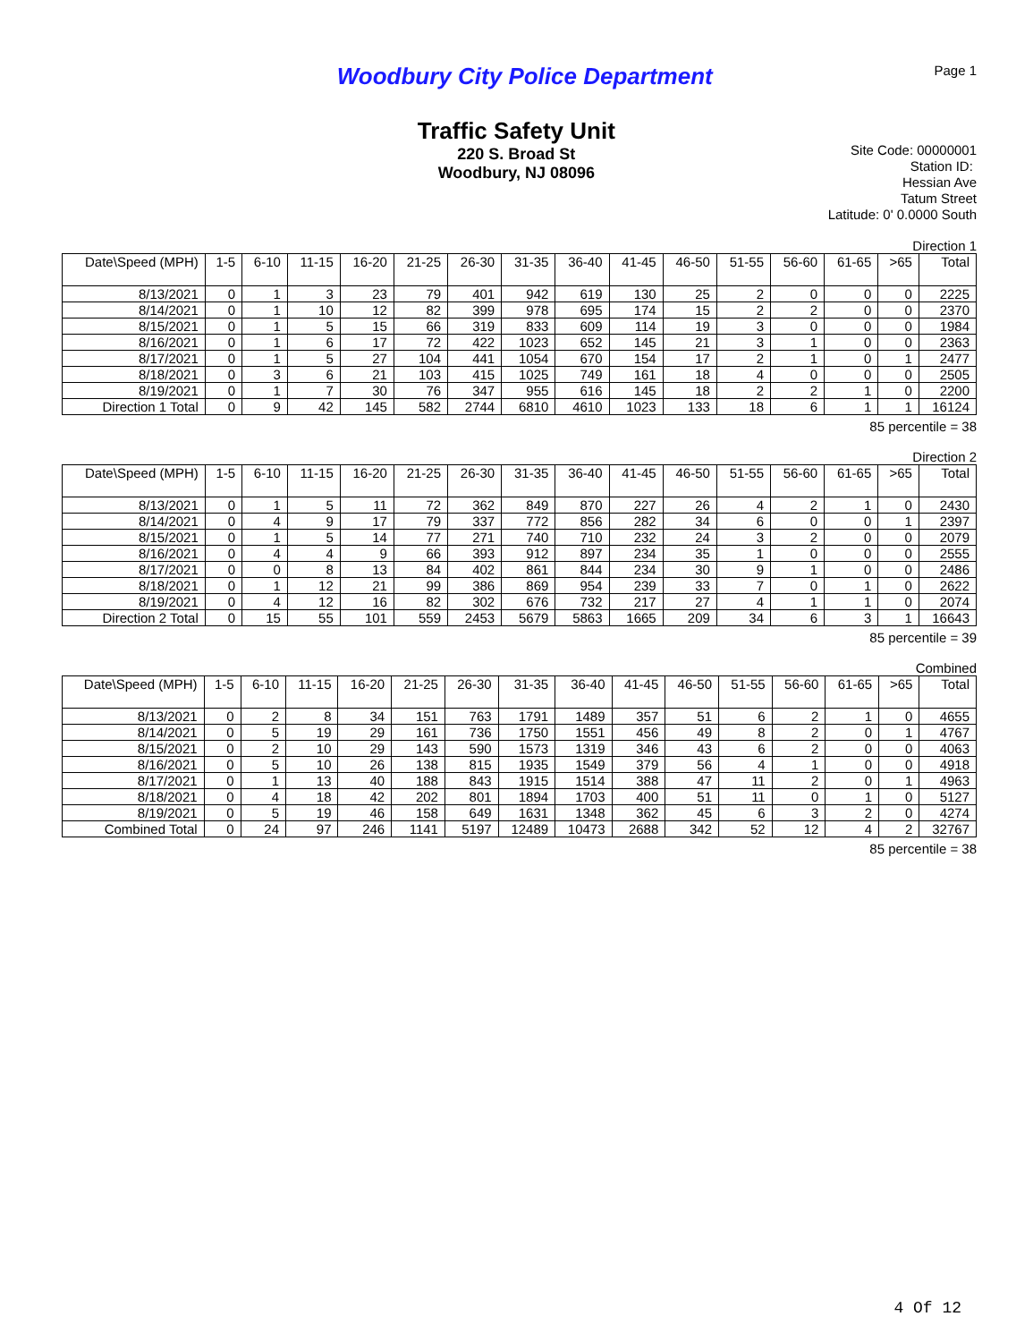Woodbury City Police Department
Page 1
Traffic Safety Unit
220 S. Broad St
Woodbury, NJ 08096
Site Code: 00000001
Station ID:
Hessian Ave
Tatum Street
Latitude: 0' 0.0000 South
Direction 1
| Date\Speed (MPH) | 1-5 | 6-10 | 11-15 | 16-20 | 21-25 | 26-30 | 31-35 | 36-40 | 41-45 | 46-50 | 51-55 | 56-60 | 61-65 | >65 | Total |
| --- | --- | --- | --- | --- | --- | --- | --- | --- | --- | --- | --- | --- | --- | --- | --- |
| 8/13/2021 | 0 | 1 | 3 | 23 | 79 | 401 | 942 | 619 | 130 | 25 | 2 | 0 | 0 | 0 | 2225 |
| 8/14/2021 | 0 | 1 | 10 | 12 | 82 | 399 | 978 | 695 | 174 | 15 | 2 | 2 | 0 | 0 | 2370 |
| 8/15/2021 | 0 | 1 | 5 | 15 | 66 | 319 | 833 | 609 | 114 | 19 | 3 | 0 | 0 | 0 | 1984 |
| 8/16/2021 | 0 | 1 | 6 | 17 | 72 | 422 | 1023 | 652 | 145 | 21 | 3 | 1 | 0 | 0 | 2363 |
| 8/17/2021 | 0 | 1 | 5 | 27 | 104 | 441 | 1054 | 670 | 154 | 17 | 2 | 1 | 0 | 1 | 2477 |
| 8/18/2021 | 0 | 3 | 6 | 21 | 103 | 415 | 1025 | 749 | 161 | 18 | 4 | 0 | 0 | 0 | 2505 |
| 8/19/2021 | 0 | 1 | 7 | 30 | 76 | 347 | 955 | 616 | 145 | 18 | 2 | 2 | 1 | 0 | 2200 |
| Direction 1 Total | 0 | 9 | 42 | 145 | 582 | 2744 | 6810 | 4610 | 1023 | 133 | 18 | 6 | 1 | 1 | 16124 |
85 percentile = 38
Direction 2
| Date\Speed (MPH) | 1-5 | 6-10 | 11-15 | 16-20 | 21-25 | 26-30 | 31-35 | 36-40 | 41-45 | 46-50 | 51-55 | 56-60 | 61-65 | >65 | Total |
| --- | --- | --- | --- | --- | --- | --- | --- | --- | --- | --- | --- | --- | --- | --- | --- |
| 8/13/2021 | 0 | 1 | 5 | 11 | 72 | 362 | 849 | 870 | 227 | 26 | 4 | 2 | 1 | 0 | 2430 |
| 8/14/2021 | 0 | 4 | 9 | 17 | 79 | 337 | 772 | 856 | 282 | 34 | 6 | 0 | 0 | 1 | 2397 |
| 8/15/2021 | 0 | 1 | 5 | 14 | 77 | 271 | 740 | 710 | 232 | 24 | 3 | 2 | 0 | 0 | 2079 |
| 8/16/2021 | 0 | 4 | 4 | 9 | 66 | 393 | 912 | 897 | 234 | 35 | 1 | 0 | 0 | 0 | 2555 |
| 8/17/2021 | 0 | 0 | 8 | 13 | 84 | 402 | 861 | 844 | 234 | 30 | 9 | 1 | 0 | 0 | 2486 |
| 8/18/2021 | 0 | 1 | 12 | 21 | 99 | 386 | 869 | 954 | 239 | 33 | 7 | 0 | 1 | 0 | 2622 |
| 8/19/2021 | 0 | 4 | 12 | 16 | 82 | 302 | 676 | 732 | 217 | 27 | 4 | 1 | 1 | 0 | 2074 |
| Direction 2 Total | 0 | 15 | 55 | 101 | 559 | 2453 | 5679 | 5863 | 1665 | 209 | 34 | 6 | 3 | 1 | 16643 |
85 percentile = 39
Combined
| Date\Speed (MPH) | 1-5 | 6-10 | 11-15 | 16-20 | 21-25 | 26-30 | 31-35 | 36-40 | 41-45 | 46-50 | 51-55 | 56-60 | 61-65 | >65 | Total |
| --- | --- | --- | --- | --- | --- | --- | --- | --- | --- | --- | --- | --- | --- | --- | --- |
| 8/13/2021 | 0 | 2 | 8 | 34 | 151 | 763 | 1791 | 1489 | 357 | 51 | 6 | 2 | 1 | 0 | 4655 |
| 8/14/2021 | 0 | 5 | 19 | 29 | 161 | 736 | 1750 | 1551 | 456 | 49 | 8 | 2 | 0 | 1 | 4767 |
| 8/15/2021 | 0 | 2 | 10 | 29 | 143 | 590 | 1573 | 1319 | 346 | 43 | 6 | 2 | 0 | 0 | 4063 |
| 8/16/2021 | 0 | 5 | 10 | 26 | 138 | 815 | 1935 | 1549 | 379 | 56 | 4 | 1 | 0 | 0 | 4918 |
| 8/17/2021 | 0 | 1 | 13 | 40 | 188 | 843 | 1915 | 1514 | 388 | 47 | 11 | 2 | 0 | 1 | 4963 |
| 8/18/2021 | 0 | 4 | 18 | 42 | 202 | 801 | 1894 | 1703 | 400 | 51 | 11 | 0 | 1 | 0 | 5127 |
| 8/19/2021 | 0 | 5 | 19 | 46 | 158 | 649 | 1631 | 1348 | 362 | 45 | 6 | 3 | 2 | 0 | 4274 |
| Combined Total | 0 | 24 | 97 | 246 | 1141 | 5197 | 12489 | 10473 | 2688 | 342 | 52 | 12 | 4 | 2 | 32767 |
85 percentile = 38
4 Of 12